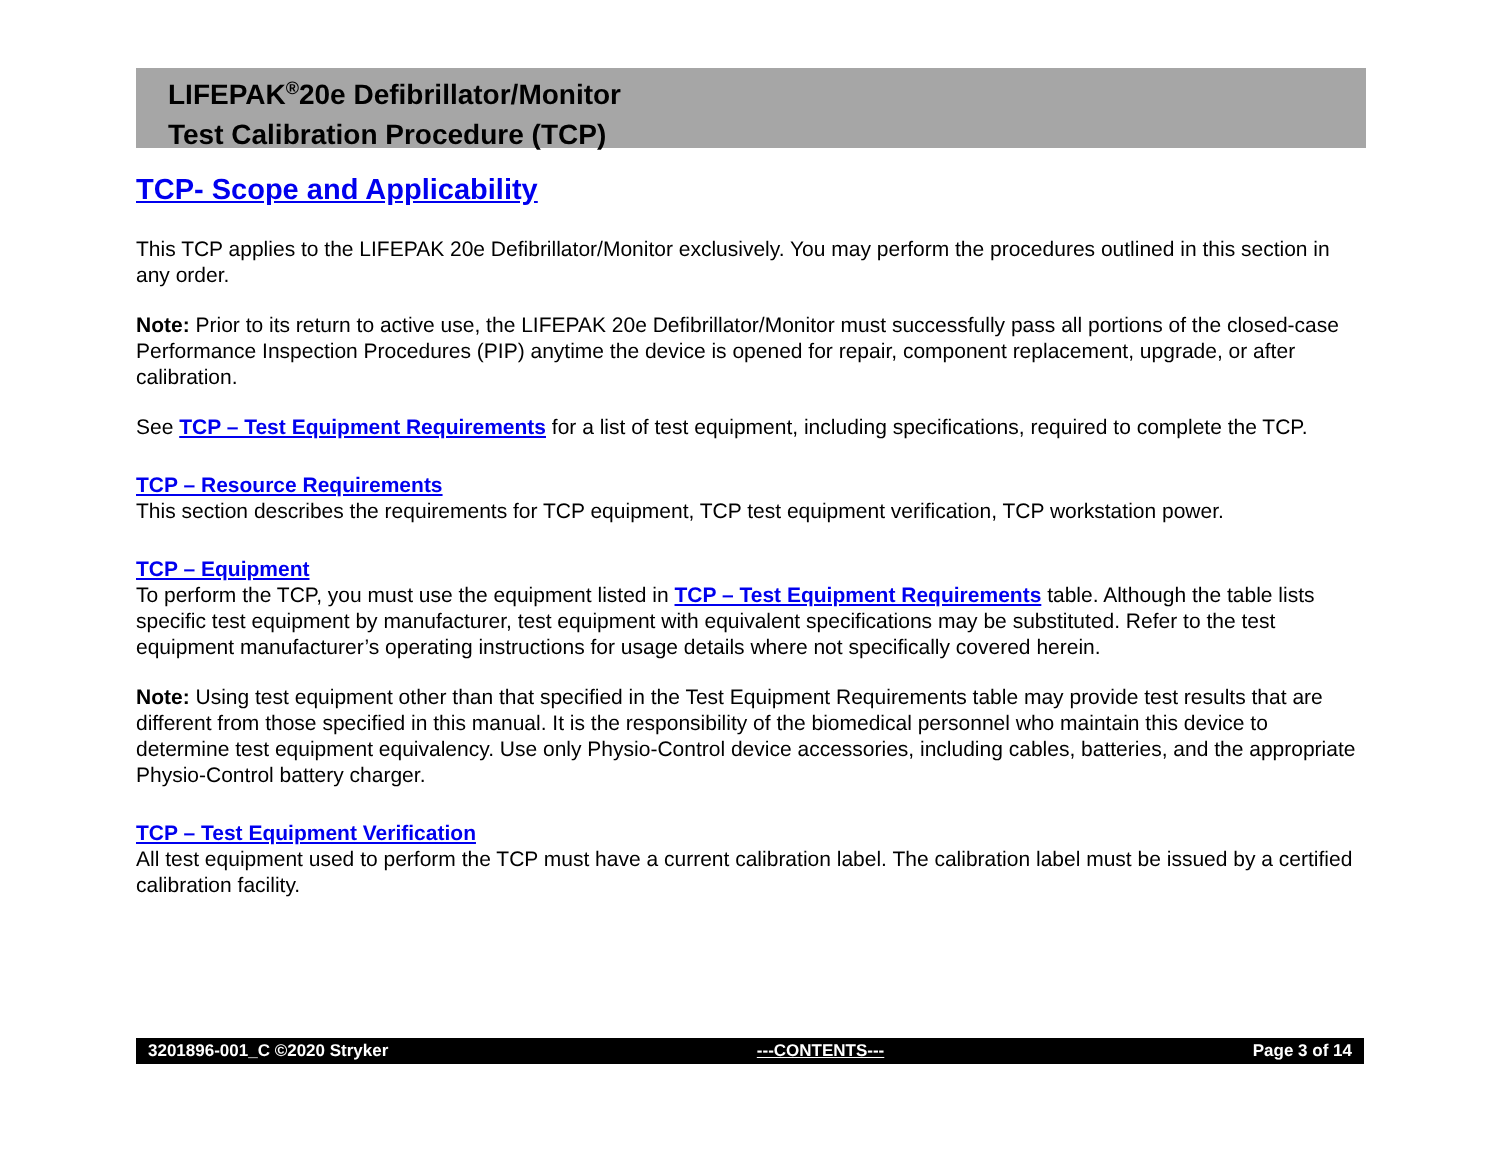LIFEPAK<sup>®</sup>20e Defibrillator/Monitor
Test Calibration Procedure (TCP)
TCP- Scope and Applicability
This TCP applies to the LIFEPAK 20e Defibrillator/Monitor exclusively. You may perform the procedures outlined in this section in any order.
Note: Prior to its return to active use, the LIFEPAK 20e Defibrillator/Monitor must successfully pass all portions of the closed-case Performance Inspection Procedures (PIP) anytime the device is opened for repair, component replacement, upgrade, or after calibration.
See TCP – Test Equipment Requirements for a list of test equipment, including specifications, required to complete the TCP.
TCP – Resource Requirements
This section describes the requirements for TCP equipment, TCP test equipment verification, TCP workstation power.
TCP – Equipment
To perform the TCP, you must use the equipment listed in TCP – Test Equipment Requirements table. Although the table lists specific test equipment by manufacturer, test equipment with equivalent specifications may be substituted. Refer to the test equipment manufacturer’s operating instructions for usage details where not specifically covered herein.
Note: Using test equipment other than that specified in the Test Equipment Requirements table may provide test results that are different from those specified in this manual. It is the responsibility of the biomedical personnel who maintain this device to determine test equipment equivalency. Use only Physio-Control device accessories, including cables, batteries, and the appropriate Physio-Control battery charger.
TCP – Test Equipment Verification
All test equipment used to perform the TCP must have a current calibration label. The calibration label must be issued by a certified calibration facility.
3201896-001_C ©2020 Stryker ---CONTENTS--- Page 3 of 14